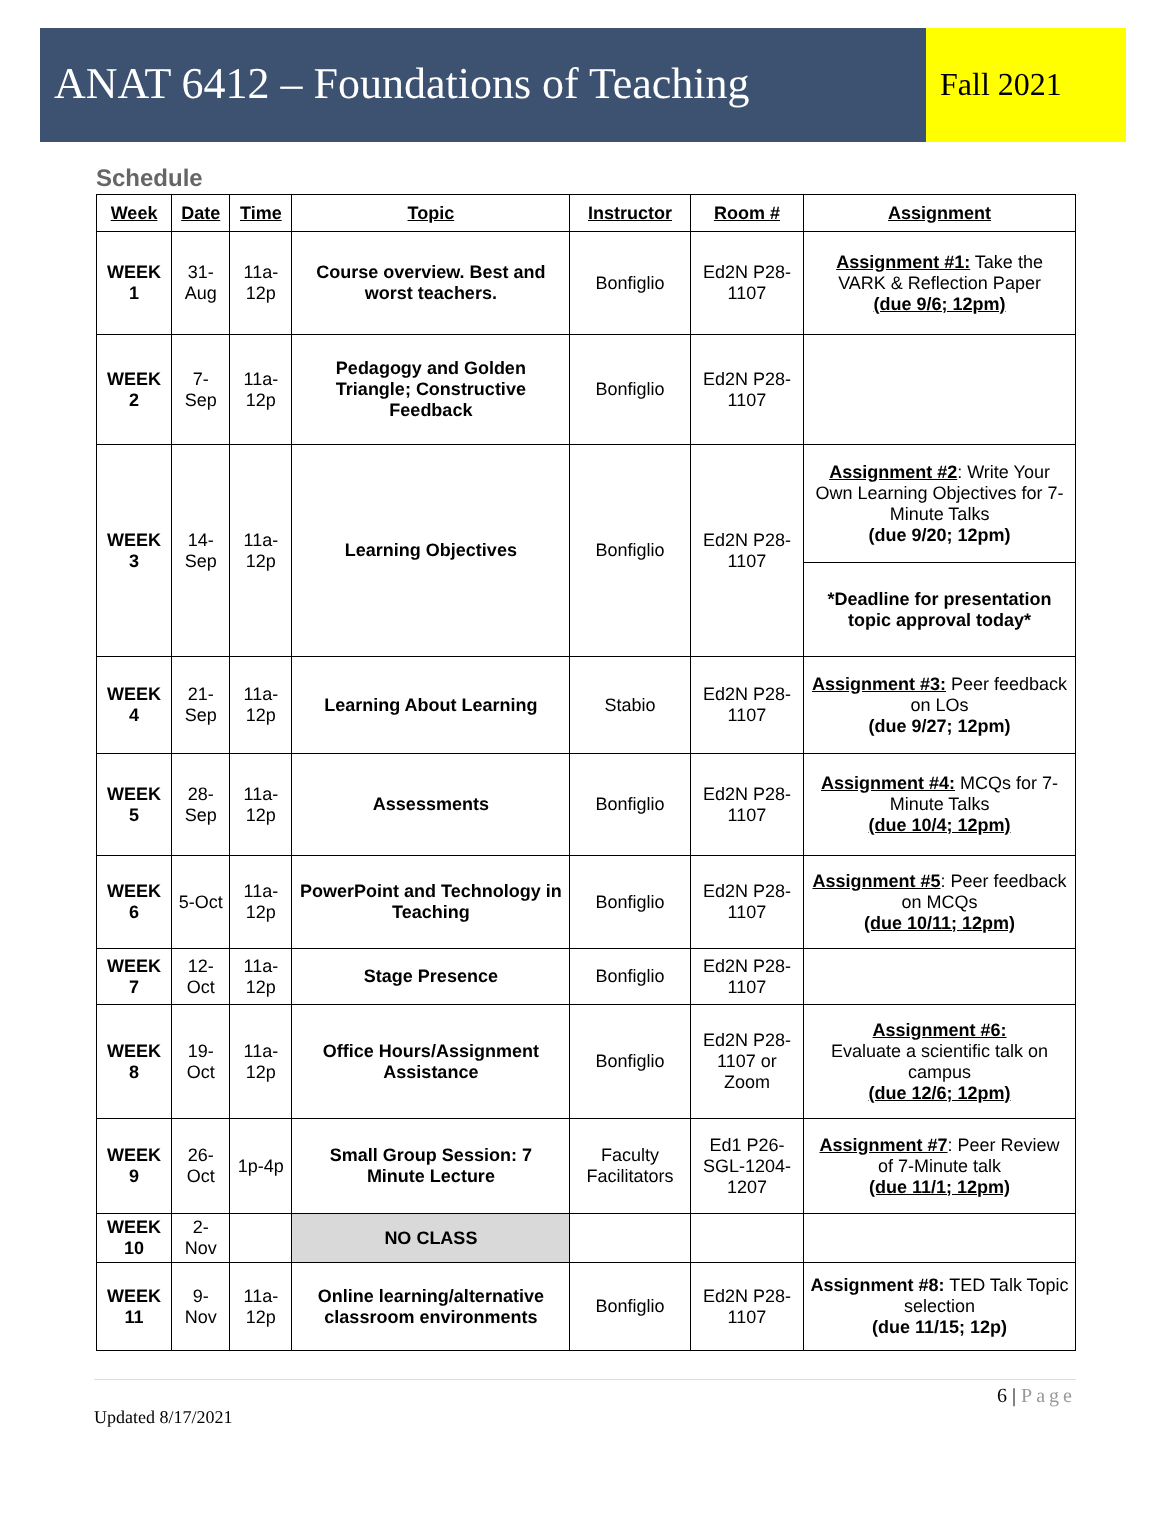ANAT 6412 – Foundations of Teaching
Fall 2021
Schedule
| Week | Date | Time | Topic | Instructor | Room # | Assignment |
| --- | --- | --- | --- | --- | --- | --- |
| WEEK 1 | 31-Aug | 11a-12p | Course overview. Best and worst teachers. | Bonfiglio | Ed2N P28-1107 | Assignment #1: Take the VARK & Reflection Paper (due 9/6; 12pm) |
| WEEK 2 | 7-Sep | 11a-12p | Pedagogy and Golden Triangle; Constructive Feedback | Bonfiglio | Ed2N P28-1107 | |
| WEEK 3 | 14-Sep | 11a-12p | Learning Objectives | Bonfiglio | Ed2N P28-1107 | Assignment #2 : Write Your Own Learning Objectives for 7-Minute Talks (due 9/20; 12pm) |
| | | | | | | *Deadline for presentation topic approval today* |
| WEEK 4 | 21-Sep | 11a-12p | Learning About Learning | Stabio | Ed2N P28-1107 | Assignment #3: Peer feedback on LOs (due 9/27; 12pm) |
| WEEK 5 | 28-Sep | 11a-12p | Assessments | Bonfiglio | Ed2N P28-1107 | Assignment #4: MCQs for 7-Minute Talks (due 10/4; 12pm) |
| WEEK 6 | 5-Oct | 11a-12p | PowerPoint and Technology in Teaching | Bonfiglio | Ed2N P28-1107 | Assignment #5 : Peer feedback on MCQs (due 10/11; 12pm) |
| WEEK 7 | 12-Oct | 11a-12p | Stage Presence | Bonfiglio | Ed2N P28-1107 | |
| WEEK 8 | 19-Oct | 11a-12p | Office Hours/Assignment Assistance | Bonfiglio | Ed2N P28-1107 or Zoom | Assignment #6: Evaluate a scientific talk on campus (due 12/6; 12pm) |
| WEEK 9 | 26-Oct | 1p-4p | Small Group Session: 7 Minute Lecture | Faculty Facilitators | Ed1 P26-SGL-1204-1207 | Assignment #7 : Peer Review of 7-Minute talk (due 11/1; 12pm) |
| WEEK 10 | 2-Nov | | NO CLASS | | | |
| WEEK 11 | 9-Nov | 11a-12p | Online learning/alternative classroom environments | Bonfiglio | Ed2N P28-1107 | Assignment #8: TED Talk Topic selection (due 11/15; 12p) |
6 | Page
Updated 8/17/2021